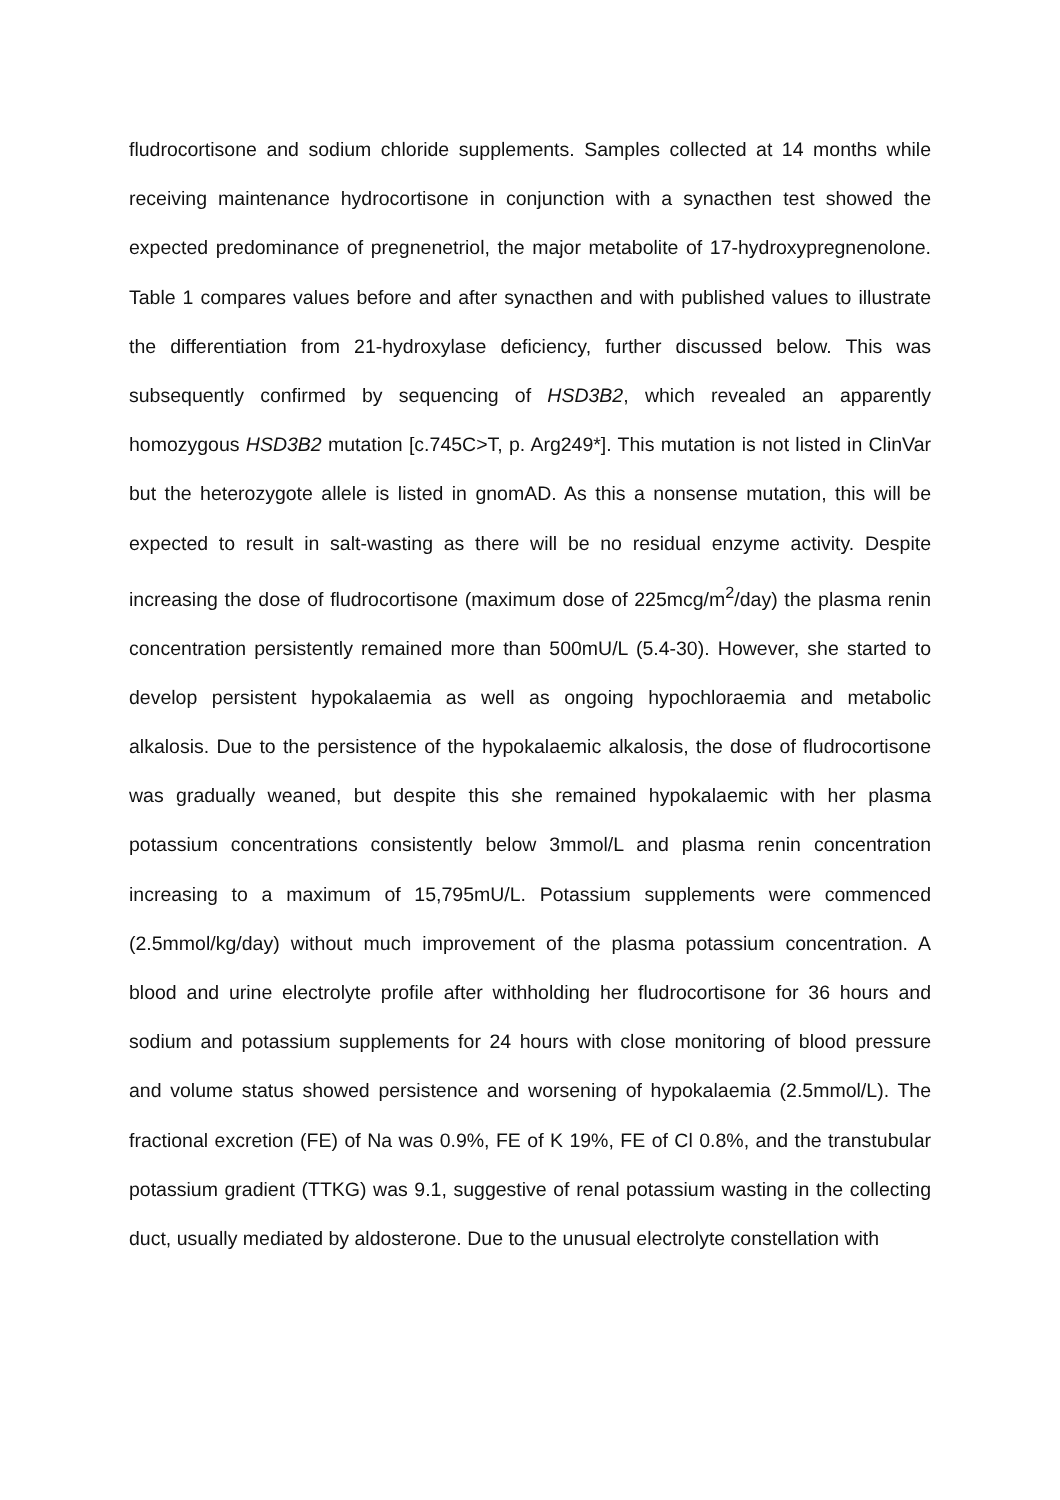fludrocortisone and sodium chloride supplements. Samples collected at 14 months while receiving maintenance hydrocortisone in conjunction with a synacthen test showed the expected predominance of pregnenetriol, the major metabolite of 17-hydroxypregnenolone. Table 1 compares values before and after synacthen and with published values to illustrate the differentiation from 21-hydroxylase deficiency, further discussed below. This was subsequently confirmed by sequencing of HSD3B2, which revealed an apparently homozygous HSD3B2 mutation [c.745C>T, p. Arg249*]. This mutation is not listed in ClinVar but the heterozygote allele is listed in gnomAD. As this a nonsense mutation, this will be expected to result in salt-wasting as there will be no residual enzyme activity. Despite increasing the dose of fludrocortisone (maximum dose of 225mcg/m<sup>2</sup>/day) the plasma renin concentration persistently remained more than 500mU/L (5.4-30). However, she started to develop persistent hypokalaemia as well as ongoing hypochloraemia and metabolic alkalosis. Due to the persistence of the hypokalaemic alkalosis, the dose of fludrocortisone was gradually weaned, but despite this she remained hypokalaemic with her plasma potassium concentrations consistently below 3mmol/L and plasma renin concentration increasing to a maximum of 15,795mU/L. Potassium supplements were commenced (2.5mmol/kg/day) without much improvement of the plasma potassium concentration. A blood and urine electrolyte profile after withholding her fludrocortisone for 36 hours and sodium and potassium supplements for 24 hours with close monitoring of blood pressure and volume status showed persistence and worsening of hypokalaemia (2.5mmol/L). The fractional excretion (FE) of Na was 0.9%, FE of K 19%, FE of Cl 0.8%, and the transtubular potassium gradient (TTKG) was 9.1, suggestive of renal potassium wasting in the collecting duct, usually mediated by aldosterone. Due to the unusual electrolyte constellation with